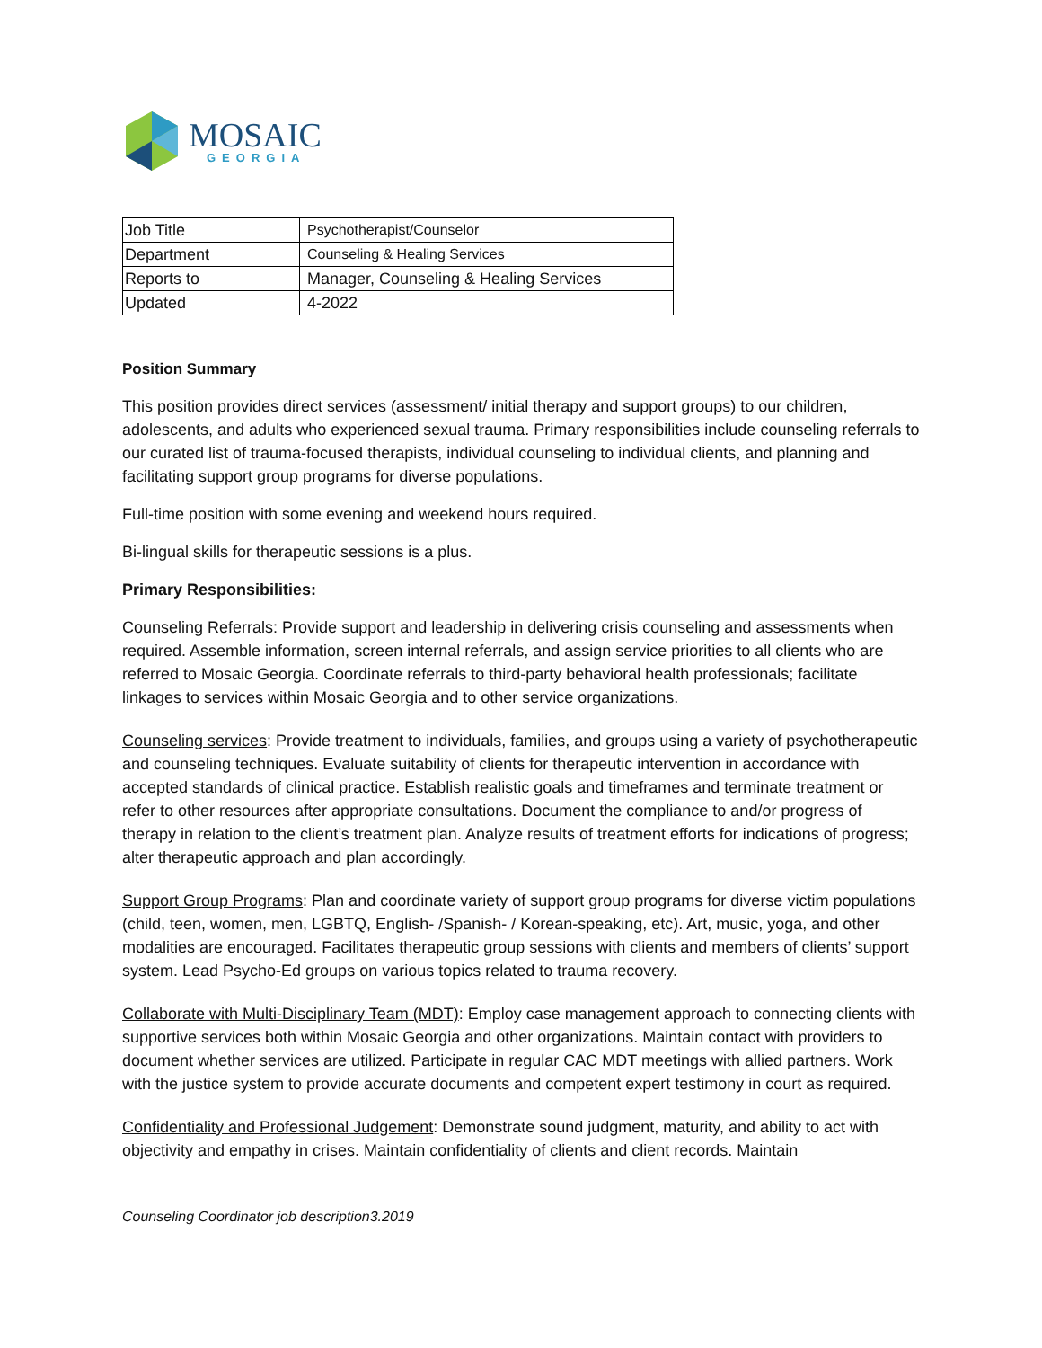MOSAIC
GEORGIA
| Job Title | Psychotherapist/Counselor |
| Department | Counseling & Healing Services |
| Reports to | Manager, Counseling & Healing Services |
| Updated | 4-2022 |
Position Summary
This position provides direct services (assessment/ initial therapy and support groups) to our children, adolescents, and adults who experienced sexual trauma. Primary responsibilities include counseling referrals to our curated list of trauma-focused therapists, individual counseling to individual clients, and planning and facilitating support group programs for diverse populations.
Full-time position with some evening and weekend hours required.
Bi-lingual skills for therapeutic sessions is a plus.
Primary Responsibilities:
Counseling Referrals: Provide support and leadership in delivering crisis counseling and assessments when required. Assemble information, screen internal referrals, and assign service priorities to all clients who are referred to Mosaic Georgia. Coordinate referrals to third-party behavioral health professionals; facilitate linkages to services within Mosaic Georgia and to other service organizations.
Counseling services: Provide treatment to individuals, families, and groups using a variety of psychotherapeutic and counseling techniques. Evaluate suitability of clients for therapeutic intervention in accordance with accepted standards of clinical practice. Establish realistic goals and timeframes and terminate treatment or refer to other resources after appropriate consultations. Document the compliance to and/or progress of therapy in relation to the client’s treatment plan. Analyze results of treatment efforts for indications of progress; alter therapeutic approach and plan accordingly.
Support Group Programs: Plan and coordinate variety of support group programs for diverse victim populations (child, teen, women, men, LGBTQ, English- /Spanish- / Korean-speaking, etc). Art, music, yoga, and other modalities are encouraged. Facilitates therapeutic group sessions with clients and members of clients’ support system. Lead Psycho-Ed groups on various topics related to trauma recovery.
Collaborate with Multi-Disciplinary Team (MDT): Employ case management approach to connecting clients with supportive services both within Mosaic Georgia and other organizations. Maintain contact with providers to document whether services are utilized. Participate in regular CAC MDT meetings with allied partners. Work with the justice system to provide accurate documents and competent expert testimony in court as required.
Confidentiality and Professional Judgement: Demonstrate sound judgment, maturity, and ability to act with objectivity and empathy in crises. Maintain confidentiality of clients and client records. Maintain
Counseling Coordinator job description3.2019